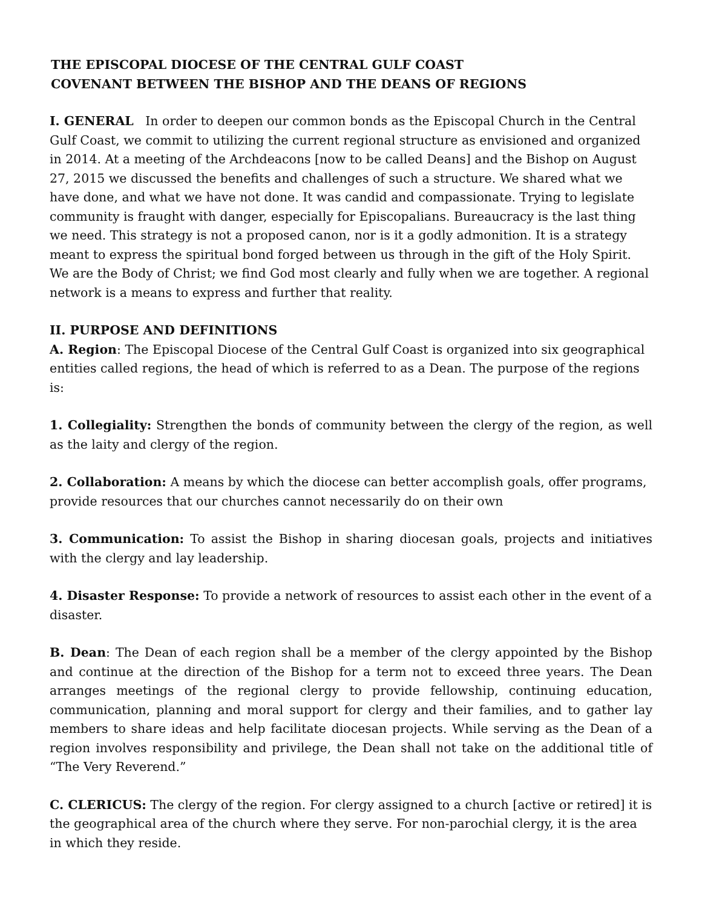THE EPISCOPAL DIOCESE OF THE CENTRAL GULF COAST
COVENANT BETWEEN THE BISHOP AND THE DEANS OF REGIONS
I. GENERAL In order to deepen our common bonds as the Episcopal Church in the Central Gulf Coast, we commit to utilizing the current regional structure as envisioned and organized in 2014. At a meeting of the Archdeacons [now to be called Deans] and the Bishop on August 27, 2015 we discussed the benefits and challenges of such a structure. We shared what we have done, and what we have not done. It was candid and compassionate. Trying to legislate community is fraught with danger, especially for Episcopalians. Bureaucracy is the last thing we need. This strategy is not a proposed canon, nor is it a godly admonition. It is a strategy meant to express the spiritual bond forged between us through in the gift of the Holy Spirit. We are the Body of Christ; we find God most clearly and fully when we are together. A regional network is a means to express and further that reality.
II. PURPOSE AND DEFINITIONS
A. Region: The Episcopal Diocese of the Central Gulf Coast is organized into six geographical entities called regions, the head of which is referred to as a Dean. The purpose of the regions is:
1. Collegiality: Strengthen the bonds of community between the clergy of the region, as well as the laity and clergy of the region.
2. Collaboration: A means by which the diocese can better accomplish goals, offer programs, provide resources that our churches cannot necessarily do on their own
3. Communication: To assist the Bishop in sharing diocesan goals, projects and initiatives with the clergy and lay leadership.
4. Disaster Response: To provide a network of resources to assist each other in the event of a disaster.
B. Dean: The Dean of each region shall be a member of the clergy appointed by the Bishop and continue at the direction of the Bishop for a term not to exceed three years. The Dean arranges meetings of the regional clergy to provide fellowship, continuing education, communication, planning and moral support for clergy and their families, and to gather lay members to share ideas and help facilitate diocesan projects. While serving as the Dean of a region involves responsibility and privilege, the Dean shall not take on the additional title of “The Very Reverend.”
C. CLERICUS: The clergy of the region. For clergy assigned to a church [active or retired] it is the geographical area of the church where they serve. For non-parochial clergy, it is the area in which they reside.